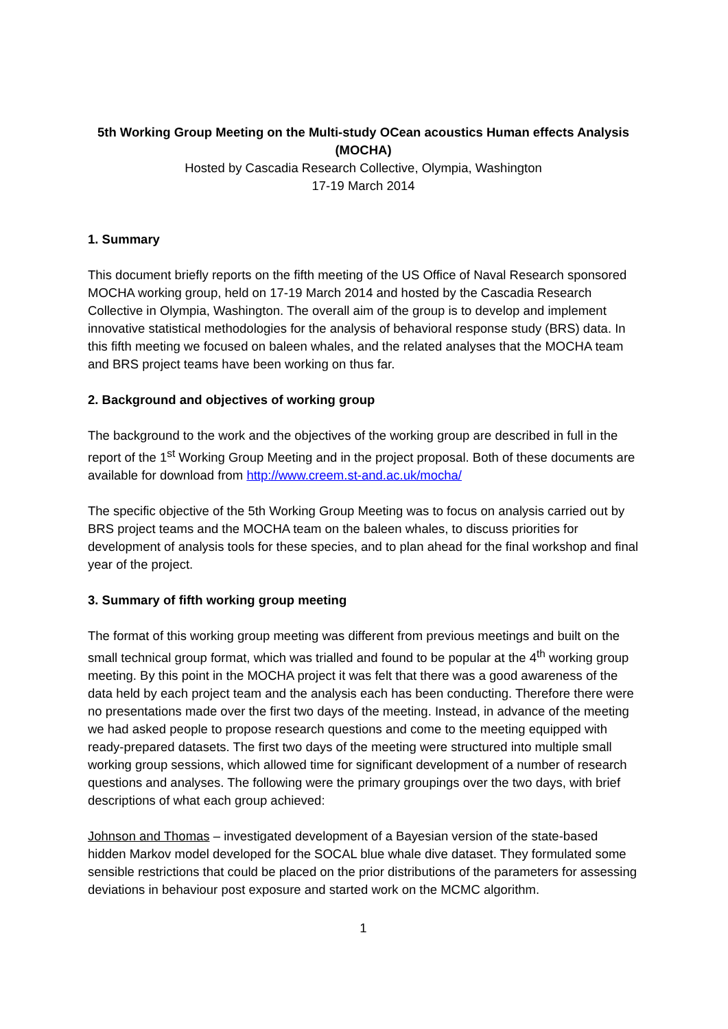5th Working Group Meeting on the Multi-study OCean acoustics Human effects Analysis (MOCHA)
Hosted by Cascadia Research Collective, Olympia, Washington
17-19 March 2014
1. Summary
This document briefly reports on the fifth meeting of the US Office of Naval Research sponsored MOCHA working group, held on 17-19 March 2014 and hosted by the Cascadia Research Collective in Olympia, Washington. The overall aim of the group is to develop and implement innovative statistical methodologies for the analysis of behavioral response study (BRS) data. In this fifth meeting we focused on baleen whales, and the related analyses that the MOCHA team and BRS project teams have been working on thus far.
2. Background and objectives of working group
The background to the work and the objectives of the working group are described in full in the report of the 1<sup>st</sup> Working Group Meeting and in the project proposal. Both of these documents are available for download from http://www.creem.st-and.ac.uk/mocha/
The specific objective of the 5th Working Group Meeting was to focus on analysis carried out by BRS project teams and the MOCHA team on the baleen whales, to discuss priorities for development of analysis tools for these species, and to plan ahead for the final workshop and final year of the project.
3. Summary of fifth working group meeting
The format of this working group meeting was different from previous meetings and built on the small technical group format, which was trialled and found to be popular at the 4<sup>th</sup> working group meeting. By this point in the MOCHA project it was felt that there was a good awareness of the data held by each project team and the analysis each has been conducting. Therefore there were no presentations made over the first two days of the meeting. Instead, in advance of the meeting we had asked people to propose research questions and come to the meeting equipped with ready-prepared datasets. The first two days of the meeting were structured into multiple small working group sessions, which allowed time for significant development of a number of research questions and analyses. The following were the primary groupings over the two days, with brief descriptions of what each group achieved:
Johnson and Thomas – investigated development of a Bayesian version of the state-based hidden Markov model developed for the SOCAL blue whale dive dataset. They formulated some sensible restrictions that could be placed on the prior distributions of the parameters for assessing deviations in behaviour post exposure and started work on the MCMC algorithm.
1